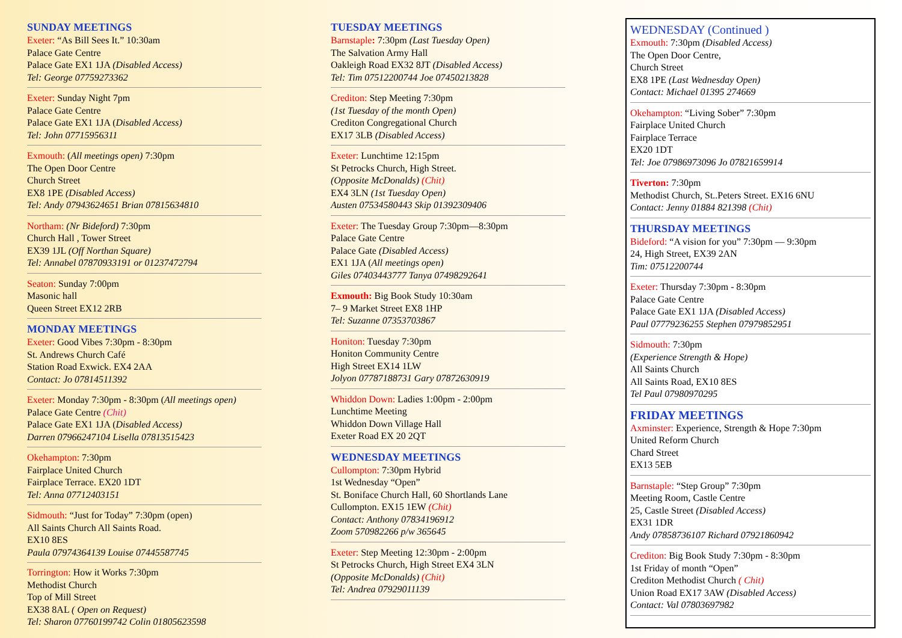SUNDAY MEETINGS
Exeter: “As Bill Sees It.” 10:30am
Palace Gate Centre
Palace Gate EX1 1JA (Disabled Access)
Tel: George 07759273362
Exeter: Sunday Night 7pm
Palace Gate Centre
Palace Gate EX1 1JA (Disabled Access)
Tel: John 07715956311
Exmouth: (All meetings open) 7:30pm
The Open Door Centre
Church Street
EX8 1PE (Disabled Access)
Tel: Andy 07943624651 Brian 07815634810
Northam: (Nr Bideford) 7:30pm
Church Hall , Tower Street
EX39 1JL (Off Northan Square)
Tel: Annabel 07870933191 or 01237472794
Seaton: Sunday 7:00pm
Masonic hall
Queen Street EX12 2RB
MONDAY MEETINGS
Exeter: Good Vibes 7:30pm - 8:30pm
St. Andrews Church Café
Station Road Exwick. EX4 2AA
Contact: Jo 07814511392
Exeter: Monday 7:30pm - 8:30pm (All meetings open)
Palace Gate Centre (Chit)
Palace Gate EX1 1JA (Disabled Access)
Darren 07966247104 Lisella 07813515423
Okehampton: 7:30pm
Fairplace United Church
Fairplace Terrace. EX20 1DT
Tel: Anna 07712403151
Sidmouth: “Just for Today” 7:30pm (open)
All Saints Church All Saints Road.
EX10 8ES
Paula 07974364139 Louise 07445587745
Torrington: How it Works 7:30pm
Methodist Church
Top of Mill Street
EX38 8AL ( Open on Request)
Tel: Sharon 07760199742 Colin 01805623598
TUESDAY MEETINGS
Barnstaple: 7:30pm (Last Tuesday Open)
The Salvation Army Hall
Oakleigh Road EX32 8JT (Disabled Access)
Tel: Tim 07512200744 Joe 07450213828
Crediton: Step Meeting 7:30pm
(1st Tuesday of the month Open)
Crediton Congregational Church
EX17 3LB (Disabled Access)
Exeter: Lunchtime 12:15pm
St Petrocks Church, High Street.
(Opposite McDonalds) (Chit)
EX4 3LN (1st Tuesday Open)
Austen 07534580443 Skip 01392309406
Exeter: The Tuesday Group 7:30pm—8:30pm
Palace Gate Centre
Palace Gate (Disabled Access)
EX1 1JA (All meetings open)
Giles 07403443777 Tanya 07498292641
Exmouth: Big Book Study 10:30am
7– 9 Market Street EX8 1HP
Tel: Suzanne 07353703867
Honiton: Tuesday 7:30pm
Honiton Community Centre
High Street EX14 1LW
Jolyon 07787188731 Gary 07872630919
Whiddon Down: Ladies 1:00pm - 2:00pm
Lunchtime Meeting
Whiddon Down Village Hall
Exeter Road EX 20 2QT
WEDNESDAY MEETINGS
Cullompton: 7:30pm Hybrid
1st Wednesday “Open”
St. Boniface Church Hall, 60 Shortlands Lane
Cullompton. EX15 1EW (Chit)
Contact: Anthony 07834196912
Zoom 570982266 p/w 365645
Exeter: Step Meeting 12:30pm - 2:00pm
St Petrocks Church, High Street EX4 3LN
(Opposite McDonalds) (Chit)
Tel: Andrea 07929011139
WEDNESDAY (Continued )
Exmouth: 7:30pm (Disabled Access)
The Open Door Centre,
Church Street
EX8 1PE (Last Wednesday Open)
Contact: Michael 01395 274669
Okehampton: “Living Sober” 7:30pm
Fairplace United Church
Fairplace Terrace
EX20 1DT
Tel: Joe 07986973096 Jo 07821659914
Tiverton: 7:30pm
Methodist Church, St..Peters Street. EX16 6NU
Contact: Jenny 01884 821398 (Chit)
THURSDAY MEETINGS
Bideford: “A vision for you” 7:30pm — 9:30pm
24, High Street, EX39 2AN
Tim: 07512200744
Exeter: Thursday 7:30pm - 8:30pm
Palace Gate Centre
Palace Gate EX1 1JA (Disabled Access)
Paul 07779236255 Stephen 07979852951
Sidmouth: 7:30pm
(Experience Strength & Hope)
All Saints Church
All Saints Road, EX10 8ES
Tel Paul 07980970295
FRIDAY MEETINGS
Axminster: Experience, Strength & Hope 7:30pm
United Reform Church
Chard Street
EX13 5EB
Barnstaple: “Step Group” 7:30pm
Meeting Room, Castle Centre
25, Castle Street (Disabled Access)
EX31 1DR
Andy 07858736107 Richard 07921860942
Crediton: Big Book Study 7:30pm - 8:30pm
1st Friday of month “Open”
Crediton Methodist Church ( Chit)
Union Road EX17 3AW (Disabled Access)
Contact: Val 07803697982